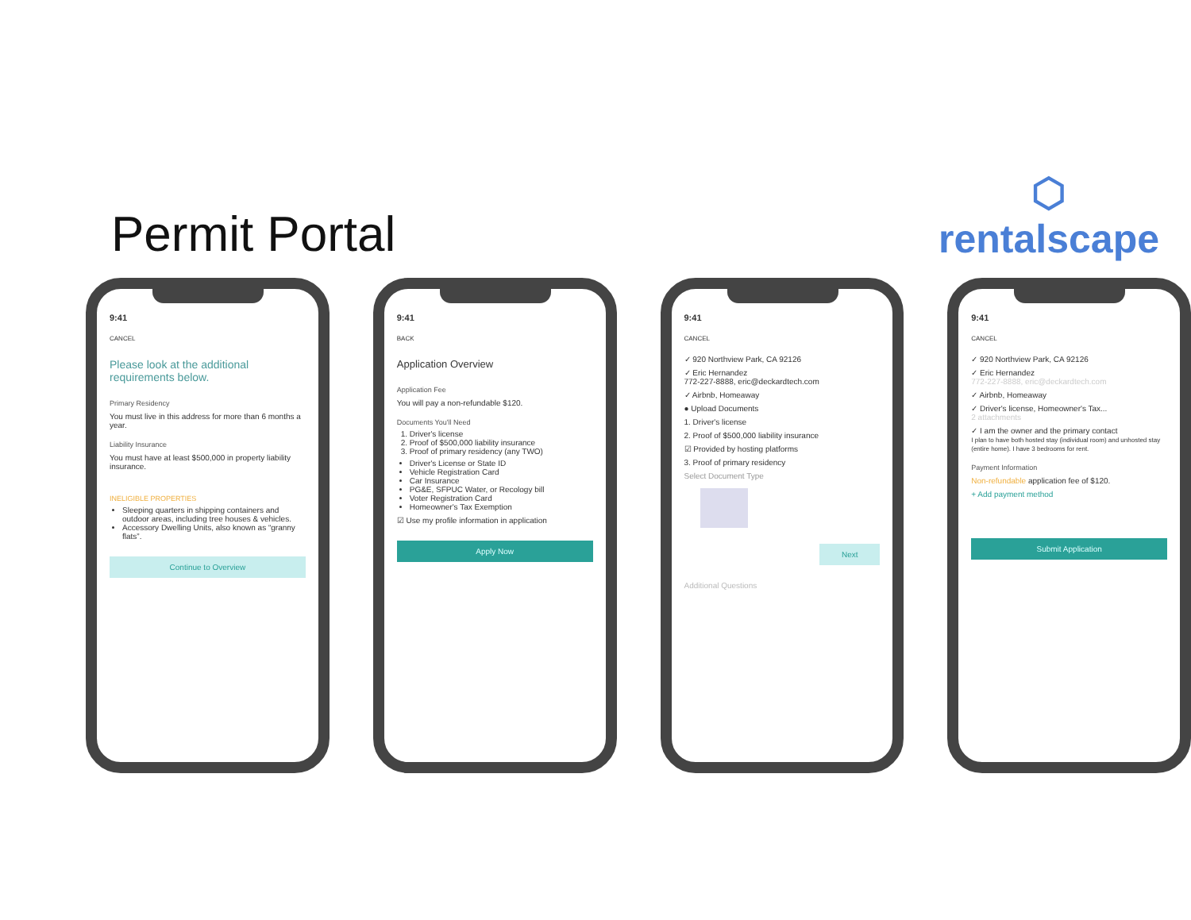Permit Portal
⬡
rentalscape
9:41
CANCEL
Please look at the additional requirements below.
Primary Residency
You must live in this address for more than 6 months a year.
Liability Insurance
You must have at least $500,000 in property liability insurance.
INELIGIBLE PROPERTIES
Sleeping quarters in shipping containers and outdoor areas, including tree houses & vehicles.
Accessory Dwelling Units, also known as “granny flats”.
Continue to Overview
9:41
BACK
Application Overview
Application Fee
You will pay a non-refundable $120.
Documents You'll Need
1. Driver's license
2. Proof of $500,000 liability insurance
3. Proof of primary residency (any TWO)
Driver's License or State ID
Vehicle Registration Card
Car Insurance
PG&E, SFPUC Water, or Recology bill
Voter Registration Card
Homeowner's Tax Exemption
☑ Use my profile information in application
Apply Now
9:41
CANCEL
✓ 920 Northview Park, CA 92126
✓ Eric Hernandez
772-227-8888, eric@deckardtech.com
✓ Airbnb, Homeaway
● Upload Documents
1. Driver's license
2. Proof of $500,000 liability insurance
☑ Provided by hosting platforms
3. Proof of primary residency
Select Document Type
Next
Additional Questions
9:41
CANCEL
✓ 920 Northview Park, CA 92126
✓ Eric Hernandez
772-227-8888, eric@deckardtech.com
✓ Airbnb, Homeaway
✓ Driver's license, Homeowner's Tax...
2 attachments
✓ I am the owner and the primary contact
I plan to have both hosted stay (individual room) and unhosted stay (entire home). I have 3 bedrooms for rent.
Payment Information
Non-refundable application fee of $120.
+ Add payment method
Submit Application